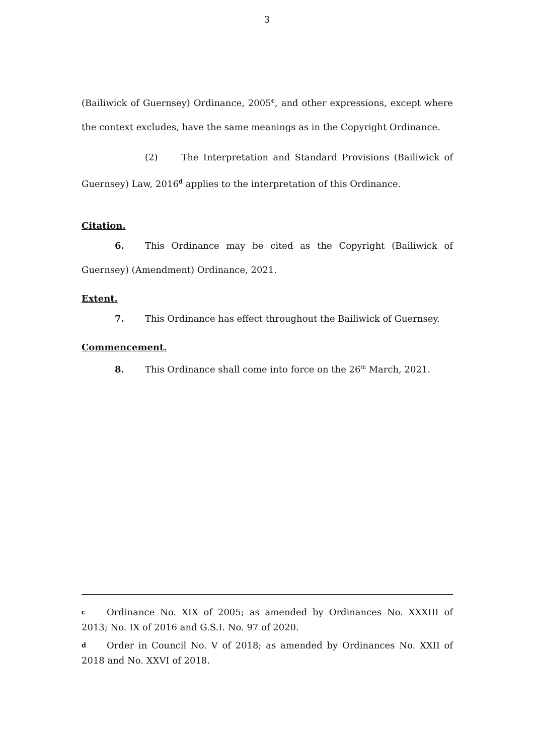3
(Bailiwick of Guernsey) Ordinance, 2005<sup>c</sup>, and other expressions, except where the context excludes, have the same meanings as in the Copyright Ordinance.
(2) The Interpretation and Standard Provisions (Bailiwick of Guernsey) Law, 2016<sup>d</sup> applies to the interpretation of this Ordinance.
Citation.
6. This Ordinance may be cited as the Copyright (Bailiwick of Guernsey) (Amendment) Ordinance, 2021.
Extent.
7. This Ordinance has effect throughout the Bailiwick of Guernsey.
Commencement.
8. This Ordinance shall come into force on the 26<sup>th</sup> March, 2021.
c Ordinance No. XIX of 2005; as amended by Ordinances No. XXXIII of 2013; No. IX of 2016 and G.S.I. No. 97 of 2020.
d Order in Council No. V of 2018; as amended by Ordinances No. XXII of 2018 and No. XXVI of 2018.